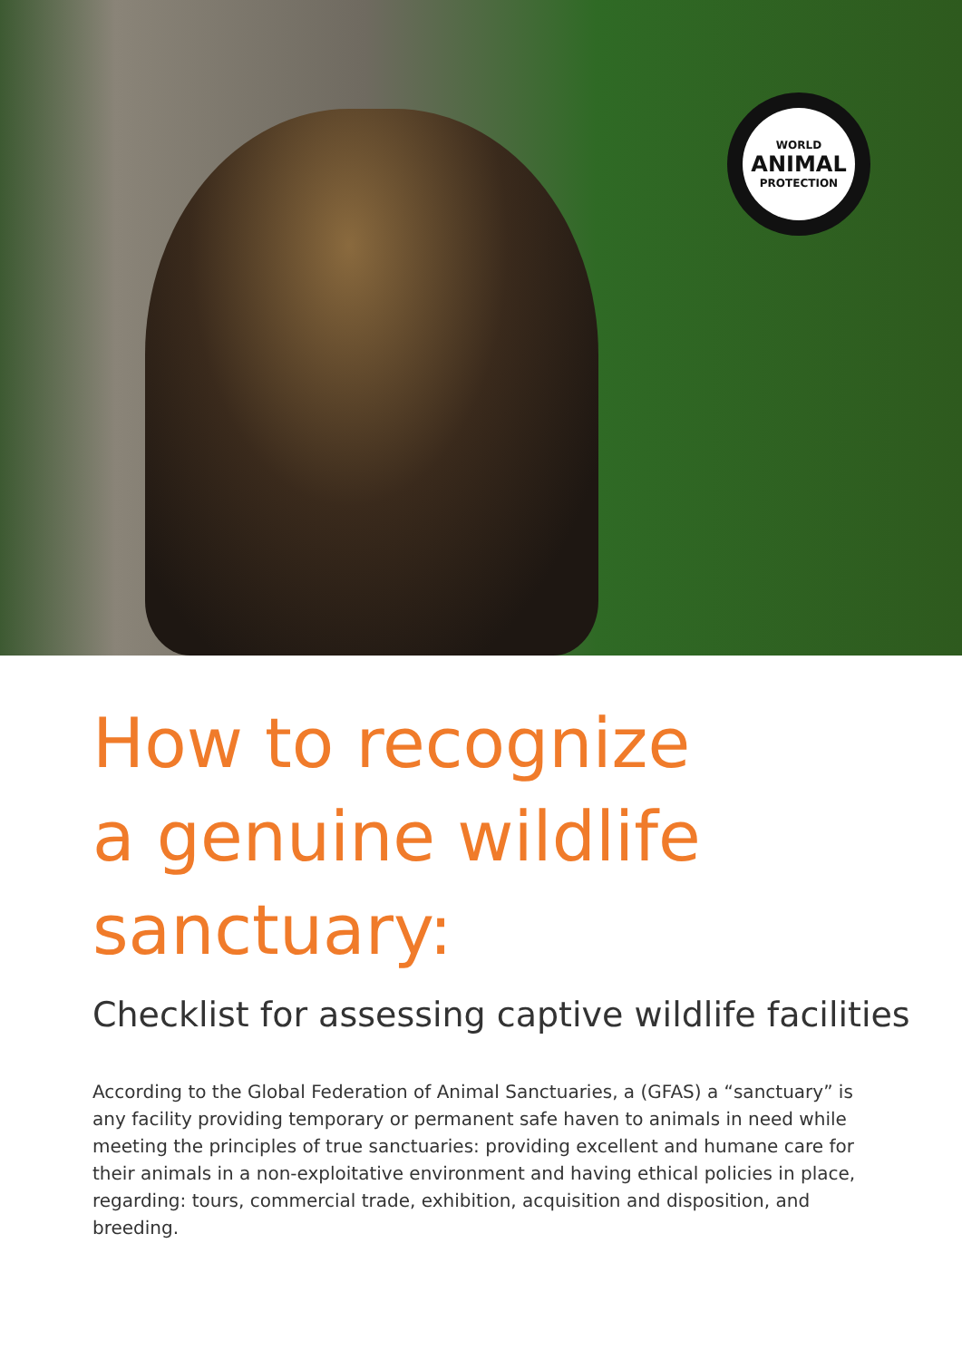WORLD
ANIMAL
PROTECTION
How to recognize
a genuine wildlife
sanctuary:
Checklist for assessing captive wildlife facilities
According to the Global Federation of Animal Sanctuaries, a (GFAS) a “sanctuary” is any facility providing temporary or permanent safe haven to animals in need while meeting the principles of true sanctuaries: providing excellent and humane care for their animals in a non-exploitative environment and having ethical policies in place, regarding: tours, commercial trade, exhibition, acquisition and disposition, and breeding.